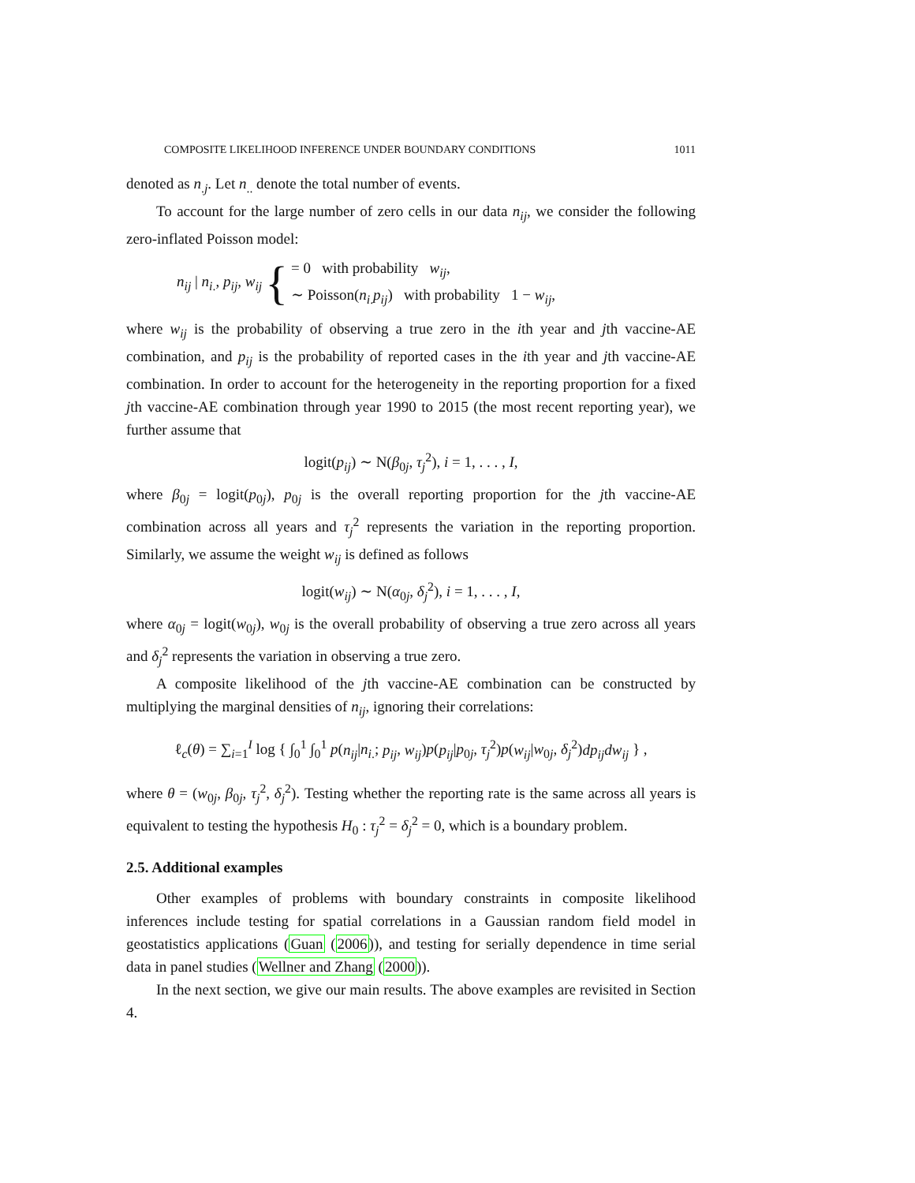COMPOSITE LIKELIHOOD INFERENCE UNDER BOUNDARY CONDITIONS 1011
denoted as n<sub>.j</sub>. Let n<sub>..</sub> denote the total number of events.
To account for the large number of zero cells in our data n<sub>ij</sub>, we consider the following zero-inflated Poisson model:
n<sub>ij</sub> | n<sub>i.</sub>, p<sub>ij</sub>, w<sub>ij</sub> { = 0 with probability w<sub>ij</sub>,
∼ Poisson(n<sub>i.</sub>p<sub>ij</sub>) with probability 1 − w<sub>ij</sub>,
where w<sub>ij</sub> is the probability of observing a true zero in the ith year and jth vaccine-AE combination, and p<sub>ij</sub> is the probability of reported cases in the ith year and jth vaccine-AE combination. In order to account for the heterogeneity in the reporting proportion for a fixed jth vaccine-AE combination through year 1990 to 2015 (the most recent reporting year), we further assume that
logit(p<sub>ij</sub>) ∼ N(β<sub>0j</sub>, τ<sub>j</sub><sup>2</sup>), i = 1, . . . , I,
where β<sub>0j</sub> = logit(p<sub>0j</sub>), p<sub>0j</sub> is the overall reporting proportion for the jth vaccine-AE combination across all years and τ<sub>j</sub><sup>2</sup> represents the variation in the reporting proportion. Similarly, we assume the weight w<sub>ij</sub> is defined as follows
logit(w<sub>ij</sub>) ∼ N(α<sub>0j</sub>, δ<sub>j</sub><sup>2</sup>), i = 1, . . . , I,
where α<sub>0j</sub> = logit(w<sub>0j</sub>), w<sub>0j</sub> is the overall probability of observing a true zero across all years and δ<sub>j</sub><sup>2</sup> represents the variation in observing a true zero.
A composite likelihood of the jth vaccine-AE combination can be constructed by multiplying the marginal densities of n<sub>ij</sub>, ignoring their correlations:
ℓ<sub>c</sub>(θ) = ∑<sub>i=1</sub><sup>I</sup> log { ∫<sub>0</sub><sup>1</sup> ∫<sub>0</sub><sup>1</sup> p(n<sub>ij</sub>|n<sub>i.</sub>; p<sub>ij</sub>, w<sub>ij</sub>)p(p<sub>ij</sub>|p<sub>0j</sub>, τ<sub>j</sub><sup>2</sup>)p(w<sub>ij</sub>|w<sub>0j</sub>, δ<sub>j</sub><sup>2</sup>)dp<sub>ij</sub>dw<sub>ij</sub> } ,
where θ = (w<sub>0j</sub>, β<sub>0j</sub>, τ<sub>j</sub><sup>2</sup>, δ<sub>j</sub><sup>2</sup>). Testing whether the reporting rate is the same across all years is equivalent to testing the hypothesis H<sub>0</sub> : τ<sub>j</sub><sup>2</sup> = δ<sub>j</sub><sup>2</sup> = 0, which is a boundary problem.
2.5. Additional examples
Other examples of problems with boundary constraints in composite likelihood inferences include testing for spatial correlations in a Gaussian random field model in geostatistics applications (Guan (2006)), and testing for serially dependence in time serial data in panel studies (Wellner and Zhang (2000)).
In the next section, we give our main results. The above examples are revisited in Section 4.